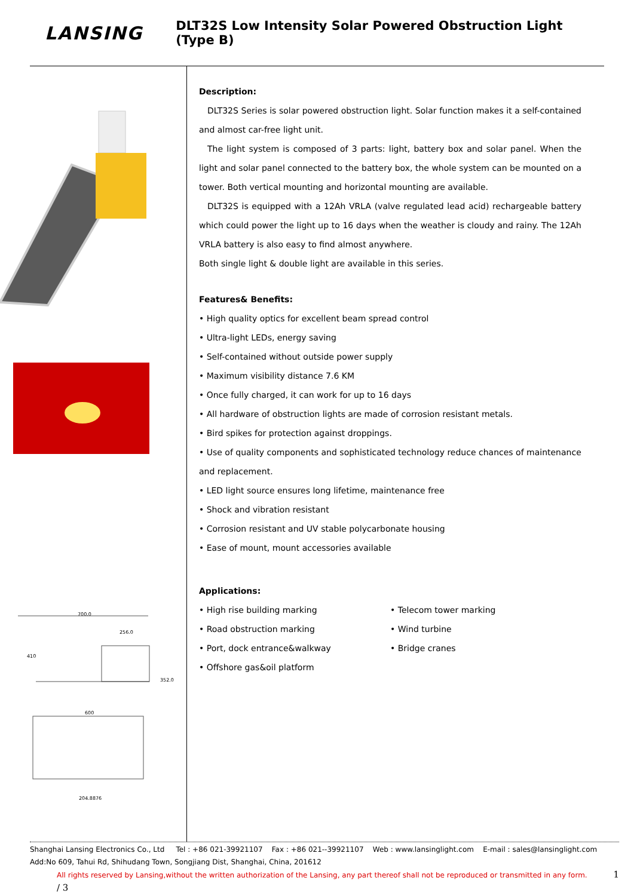LANSING
DLT32S Low Intensity Solar Powered Obstruction Light (Type B)
700.0
256.0
352.0
410
600
204.8876
Description:
DLT32S Series is solar powered obstruction light. Solar function makes it a self-contained and almost car-free light unit.
The light system is composed of 3 parts: light, battery box and solar panel. When the light and solar panel connected to the battery box, the whole system can be mounted on a tower. Both vertical mounting and horizontal mounting are available.
DLT32S is equipped with a 12Ah VRLA (valve regulated lead acid) rechargeable battery which could power the light up to 16 days when the weather is cloudy and rainy. The 12Ah VRLA battery is also easy to find almost anywhere.
Both single light & double light are available in this series.
Features& Benefits:
• High quality optics for excellent beam spread control
• Ultra-light LEDs, energy saving
• Self-contained without outside power supply
• Maximum visibility distance 7.6 KM
• Once fully charged, it can work for up to 16 days
• All hardware of obstruction lights are made of corrosion resistant metals.
• Bird spikes for protection against droppings.
• Use of quality components and sophisticated technology reduce chances of maintenance and replacement.
• LED light source ensures long lifetime, maintenance free
• Shock and vibration resistant
• Corrosion resistant and UV stable polycarbonate housing
• Ease of mount, mount accessories available
Applications:
• High rise building marking
• Road obstruction marking
• Port, dock entrance&walkway
• Offshore gas&oil platform
• Telecom tower marking
• Wind turbine
• Bridge cranes
Shanghai Lansing Electronics Co., Ltd Tel : +86 021-39921107 Fax : +86 021--39921107 Web : www.lansinglight.com E-mail : sales@lansinglight.com
Add:No 609, Tahui Rd, Shihudang Town, Songjiang Dist, Shanghai, China, 201612
All rights reserved by Lansing,without the written authorization of the Lansing, any part thereof shall not be reproduced or transmitted in any form. 1 / 3